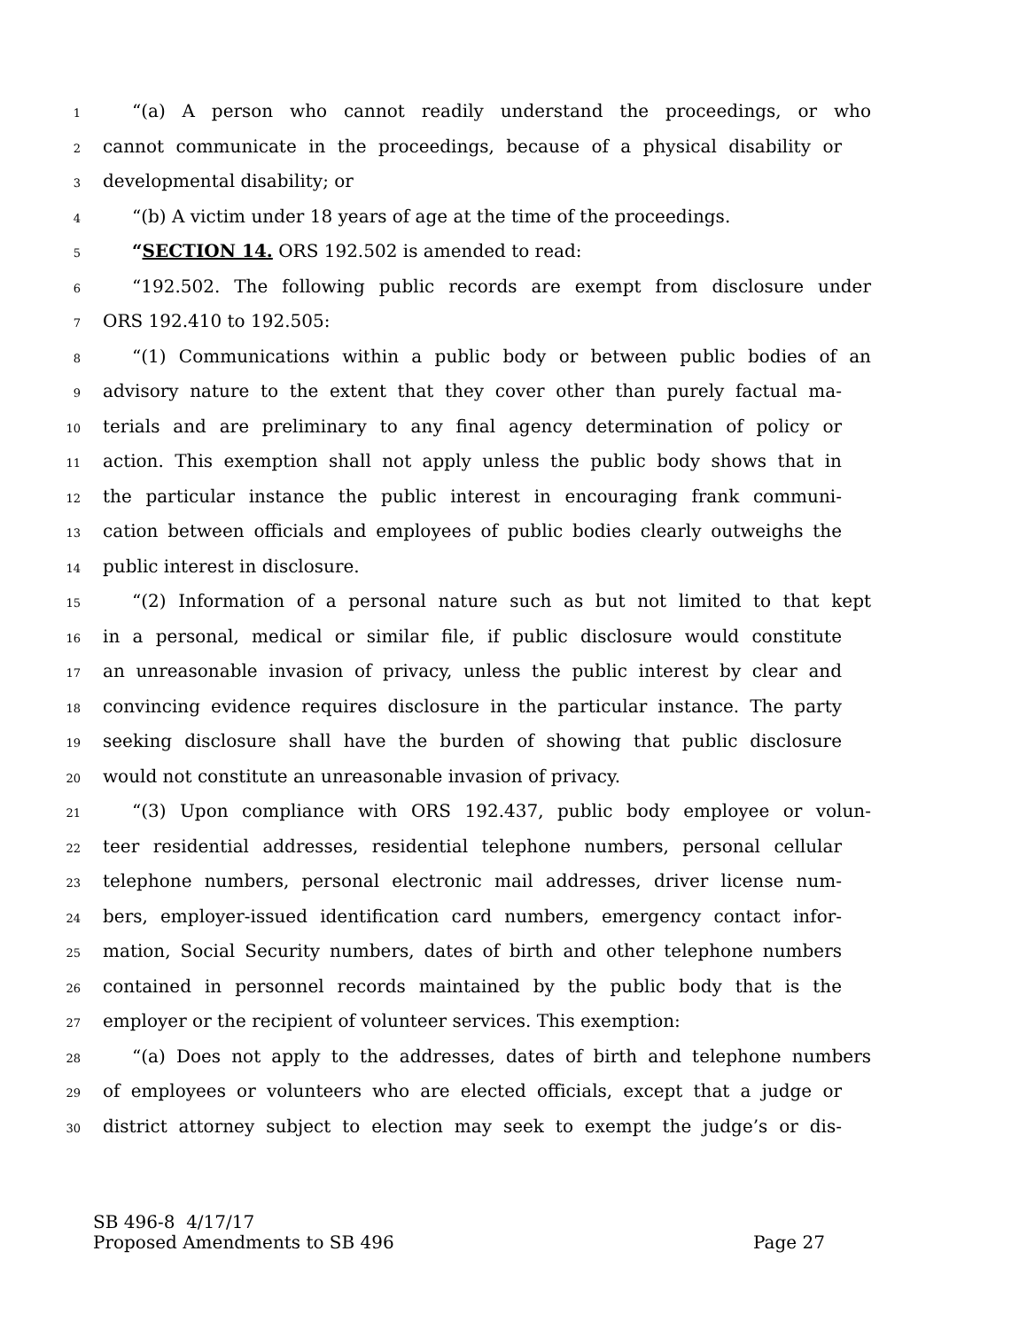1 “(a) A person who cannot readily understand the proceedings, or who
2 cannot communicate in the proceedings, because of a physical disability or
3 developmental disability; or
4 “(b) A victim under 18 years of age at the time of the proceedings.
5 “SECTION 14. ORS 192.502 is amended to read:
6 “192.502. The following public records are exempt from disclosure under
7 ORS 192.410 to 192.505:
8 “(1) Communications within a public body or between public bodies of an
9 advisory nature to the extent that they cover other than purely factual ma-
10 terials and are preliminary to any final agency determination of policy or
11 action. This exemption shall not apply unless the public body shows that in
12 the particular instance the public interest in encouraging frank communi-
13 cation between officials and employees of public bodies clearly outweighs the
14 public interest in disclosure.
15 “(2) Information of a personal nature such as but not limited to that kept
16 in a personal, medical or similar file, if public disclosure would constitute
17 an unreasonable invasion of privacy, unless the public interest by clear and
18 convincing evidence requires disclosure in the particular instance. The party
19 seeking disclosure shall have the burden of showing that public disclosure
20 would not constitute an unreasonable invasion of privacy.
21 “(3) Upon compliance with ORS 192.437, public body employee or volun-
22 teer residential addresses, residential telephone numbers, personal cellular
23 telephone numbers, personal electronic mail addresses, driver license num-
24 bers, employer-issued identification card numbers, emergency contact infor-
25 mation, Social Security numbers, dates of birth and other telephone numbers
26 contained in personnel records maintained by the public body that is the
27 employer or the recipient of volunteer services. This exemption:
28 “(a) Does not apply to the addresses, dates of birth and telephone numbers
29 of employees or volunteers who are elected officials, except that a judge or
30 district attorney subject to election may seek to exempt the judge’s or dis-
SB 496-8 4/17/17
Proposed Amendments to SB 496 Page 27